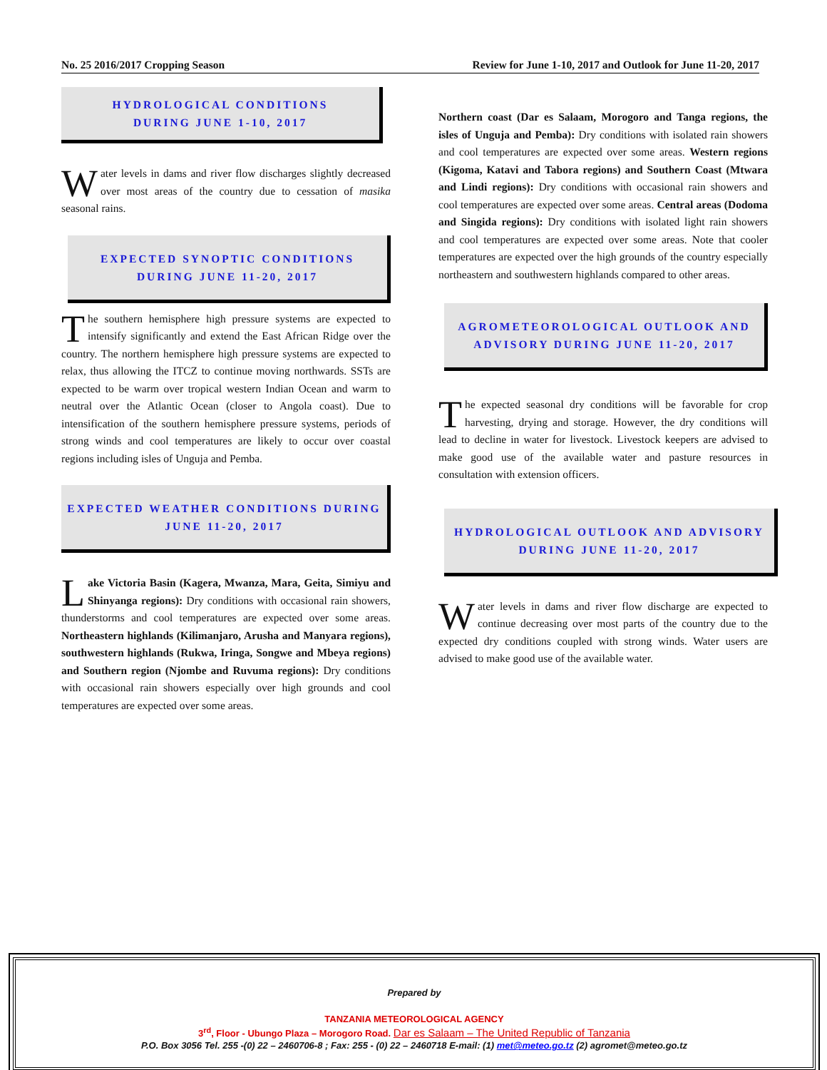No. 25 2016/2017 Cropping Season Review for June 1-10, 2017 and Outlook for June 11-20, 2017
HYDROLOGICAL CONDITIONS
DURING JUNE 1-10, 2017
Water levels in dams and river flow discharges slightly decreased over most areas of the country due to cessation of masika seasonal rains.
EXPECTED SYNOPTIC CONDITIONS
DURING JUNE 11-20, 2017
The southern hemisphere high pressure systems are expected to intensify significantly and extend the East African Ridge over the country. The northern hemisphere high pressure systems are expected to relax, thus allowing the ITCZ to continue moving northwards. SSTs are expected to be warm over tropical western Indian Ocean and warm to neutral over the Atlantic Ocean (closer to Angola coast). Due to intensification of the southern hemisphere pressure systems, periods of strong winds and cool temperatures are likely to occur over coastal regions including isles of Unguja and Pemba.
EXPECTED WEATHER CONDITIONS DURING
JUNE 11-20, 2017
Lake Victoria Basin (Kagera, Mwanza, Mara, Geita, Simiyu and Shinyanga regions): Dry conditions with occasional rain showers, thunderstorms and cool temperatures are expected over some areas. Northeastern highlands (Kilimanjaro, Arusha and Manyara regions), southwestern highlands (Rukwa, Iringa, Songwe and Mbeya regions) and Southern region (Njombe and Ruvuma regions): Dry conditions with occasional rain showers especially over high grounds and cool temperatures are expected over some areas.
Northern coast (Dar es Salaam, Morogoro and Tanga regions, the isles of Unguja and Pemba): Dry conditions with isolated rain showers and cool temperatures are expected over some areas. Western regions (Kigoma, Katavi and Tabora regions) and Southern Coast (Mtwara and Lindi regions): Dry conditions with occasional rain showers and cool temperatures are expected over some areas. Central areas (Dodoma and Singida regions): Dry conditions with isolated light rain showers and cool temperatures are expected over some areas. Note that cooler temperatures are expected over the high grounds of the country especially northeastern and southwestern highlands compared to other areas.
AGROMETEOROLOGICAL OUTLOOK AND
ADVISORY DURING JUNE 11-20, 2017
The expected seasonal dry conditions will be favorable for crop harvesting, drying and storage. However, the dry conditions will lead to decline in water for livestock. Livestock keepers are advised to make good use of the available water and pasture resources in consultation with extension officers.
HYDROLOGICAL OUTLOOK AND ADVISORY
DURING JUNE 11-20, 2017
Water levels in dams and river flow discharge are expected to continue decreasing over most parts of the country due to the expected dry conditions coupled with strong winds. Water users are advised to make good use of the available water.
Prepared by
TANZANIA METEOROLOGICAL AGENCY
3<sup>rd</sup>, Floor - Ubungo Plaza – Morogoro Road. Dar es Salaam – The United Republic of Tanzania
P.O. Box 3056 Tel. 255 -(0) 22 – 2460706-8 ; Fax: 255 - (0) 22 – 2460718 E-mail: (1) met@meteo.go.tz (2) agromet@meteo.go.tz